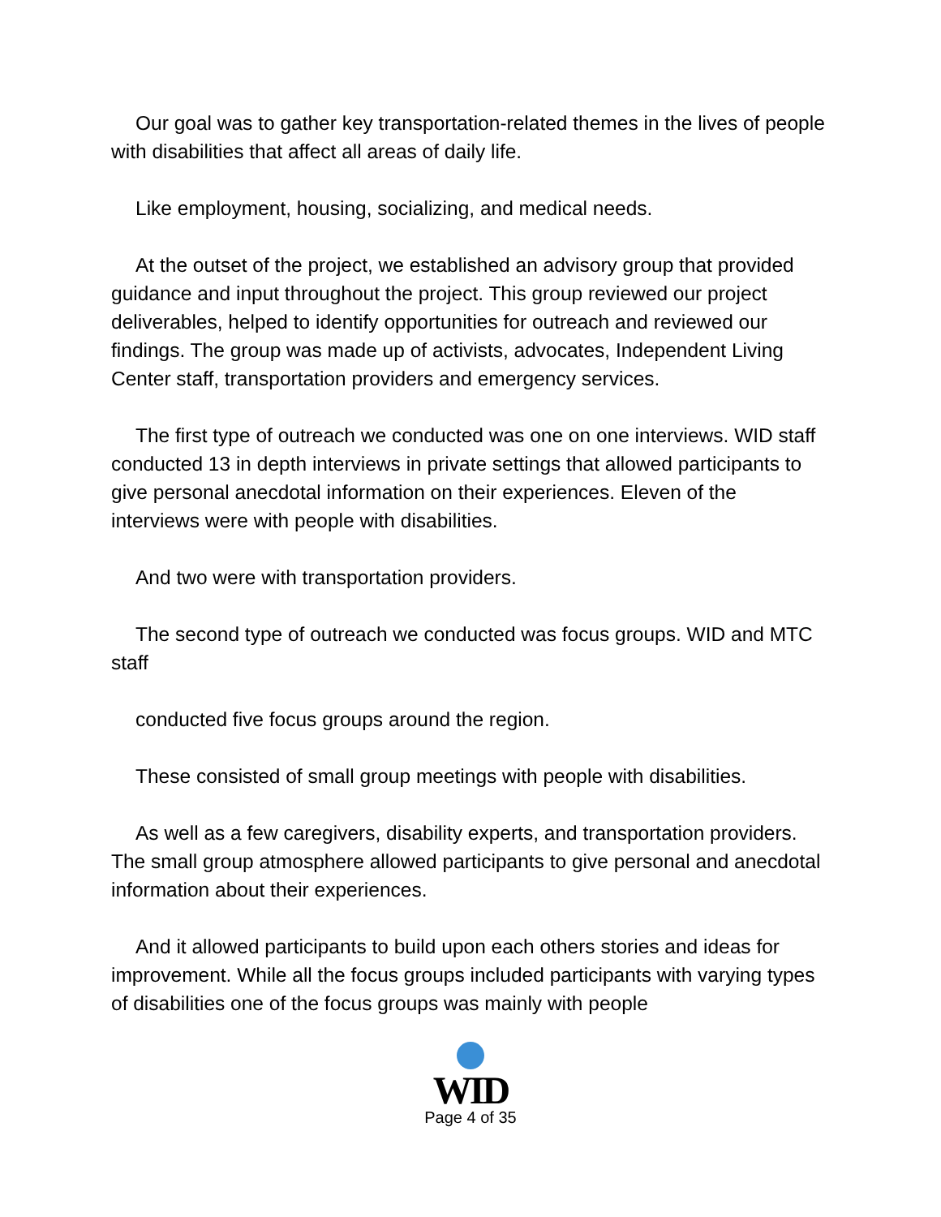Our goal was to gather key transportation-related themes in the lives of people with disabilities that affect all areas of daily life.
Like employment, housing, socializing, and medical needs.
At the outset of the project, we established an advisory group that provided guidance and input throughout the project. This group reviewed our project deliverables, helped to identify opportunities for outreach and reviewed our findings. The group was made up of activists, advocates, Independent Living Center staff, transportation providers and emergency services.
The first type of outreach we conducted was one on one interviews. WID staff conducted 13 in depth interviews in private settings that allowed participants to give personal anecdotal information on their experiences. Eleven of the interviews were with people with disabilities.
And two were with transportation providers.
The second type of outreach we conducted was focus groups. WID and MTC staff
conducted five focus groups around the region.
These consisted of small group meetings with people with disabilities.
As well as a few caregivers, disability experts, and transportation providers. The small group atmosphere allowed participants to give personal and anecdotal information about their experiences.
And it allowed participants to build upon each others stories and ideas for improvement. While all the focus groups included participants with varying types of disabilities one of the focus groups was mainly with people
WID
Page 4 of 35